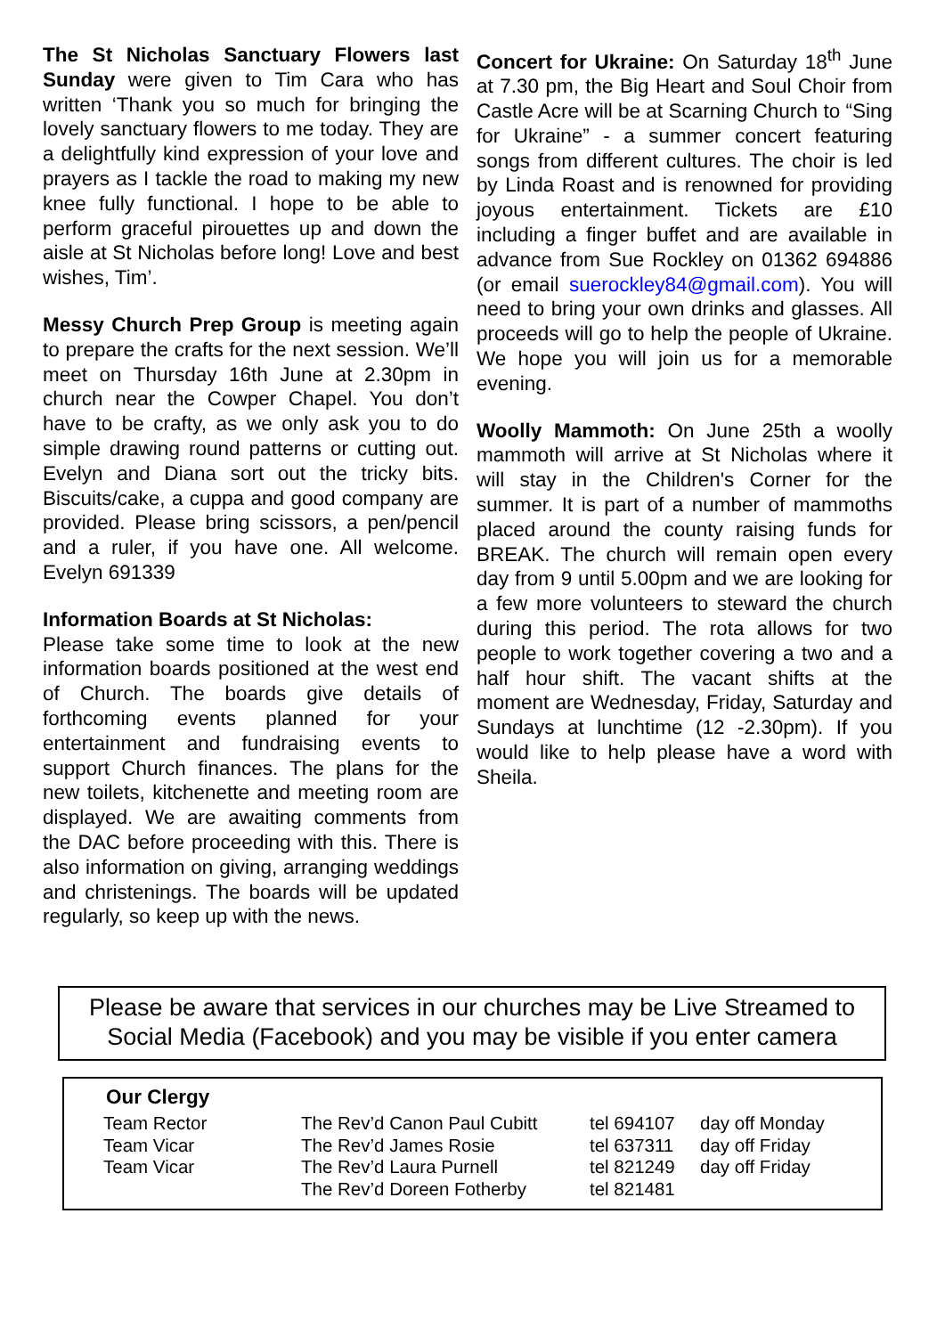The St Nicholas Sanctuary Flowers last Sunday were given to Tim Cara who has written ‘Thank you so much for bringing the lovely sanctuary flowers to me today. They are a delightfully kind expression of your love and prayers as I tackle the road to making my new knee fully functional. I hope to be able to perform graceful pirouettes up and down the aisle at St Nicholas before long! Love and best wishes, Tim’.
Messy Church Prep Group is meeting again to prepare the crafts for the next session. We’ll meet on Thursday 16th June at 2.30pm in church near the Cowper Chapel. You don’t have to be crafty, as we only ask you to do simple drawing round patterns or cutting out. Evelyn and Diana sort out the tricky bits. Biscuits/cake, a cuppa and good company are provided. Please bring scissors, a pen/pencil and a ruler, if you have one. All welcome. Evelyn 691339
Information Boards at St Nicholas:
Please take some time to look at the new information boards positioned at the west end of Church. The boards give details of forthcoming events planned for your entertainment and fundraising events to support Church finances. The plans for the new toilets, kitchenette and meeting room are displayed. We are awaiting comments from the DAC before proceeding with this. There is also information on giving, arranging weddings and christenings. The boards will be updated regularly, so keep up with the news.
Concert for Ukraine: On Saturday 18<sup>th</sup> June at 7.30 pm, the Big Heart and Soul Choir from Castle Acre will be at Scarning Church to “Sing for Ukraine” - a summer concert featuring songs from different cultures. The choir is led by Linda Roast and is renowned for providing joyous entertainment. Tickets are £10 including a finger buffet and are available in advance from Sue Rockley on 01362 694886 (or email suerockley84@gmail.com). You will need to bring your own drinks and glasses. All proceeds will go to help the people of Ukraine. We hope you will join us for a memorable evening.
Woolly Mammoth: On June 25th a woolly mammoth will arrive at St Nicholas where it will stay in the Children's Corner for the summer. It is part of a number of mammoths placed around the county raising funds for BREAK. The church will remain open every day from 9 until 5.00pm and we are looking for a few more volunteers to steward the church during this period. The rota allows for two people to work together covering a two and a half hour shift. The vacant shifts at the moment are Wednesday, Friday, Saturday and Sundays at lunchtime (12 -2.30pm). If you would like to help please have a word with Sheila.
Please be aware that services in our churches may be Live Streamed to Social Media (Facebook) and you may be visible if you enter camera
Our Clergy
| Team Rector | The Rev’d Canon Paul Cubitt | tel 694107 | day off Monday |
| Team Vicar | The Rev’d James Rosie | tel 637311 | day off Friday |
| Team Vicar | The Rev’d Laura Purnell | tel 821249 | day off Friday |
| | The Rev’d Doreen Fotherby | tel 821481 | |